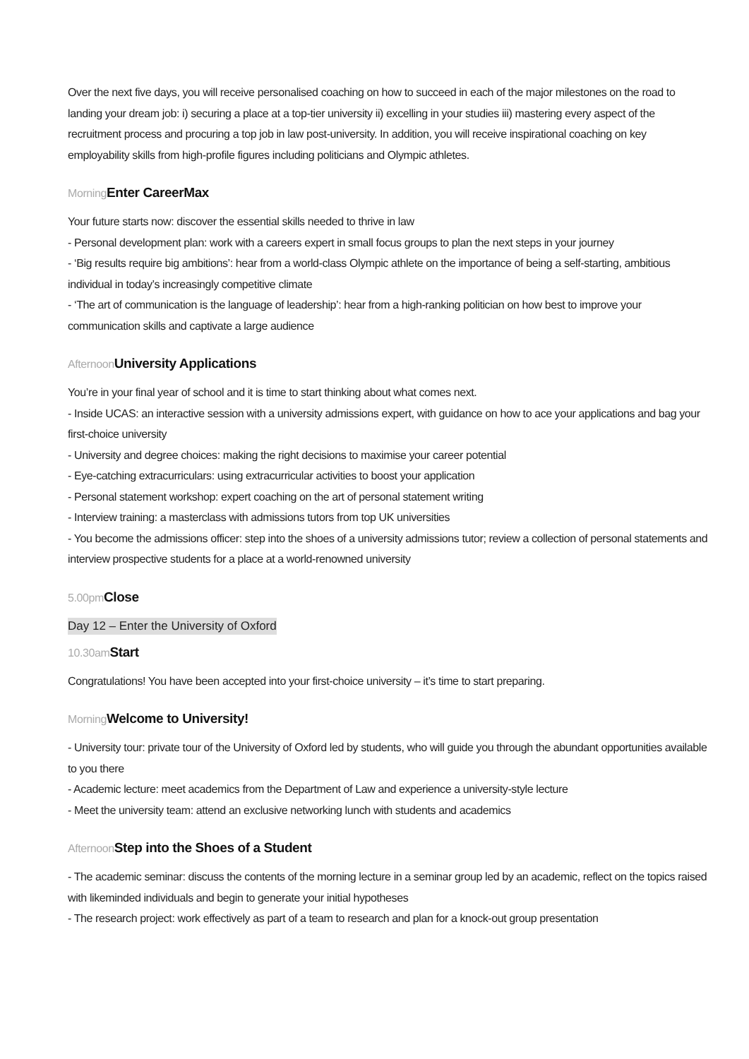Over the next five days, you will receive personalised coaching on how to succeed in each of the major milestones on the road to landing your dream job: i) securing a place at a top-tier university ii) excelling in your studies iii) mastering every aspect of the recruitment process and procuring a top job in law post-university. In addition, you will receive inspirational coaching on key employability skills from high-profile figures including politicians and Olympic athletes.
Morning Enter CareerMax
Your future starts now: discover the essential skills needed to thrive in law
- Personal development plan: work with a careers expert in small focus groups to plan the next steps in your journey
- ‘Big results require big ambitions’: hear from a world-class Olympic athlete on the importance of being a self-starting, ambitious individual in today’s increasingly competitive climate
- ‘The art of communication is the language of leadership’: hear from a high-ranking politician on how best to improve your communication skills and captivate a large audience
Afternoon University Applications
You’re in your final year of school and it is time to start thinking about what comes next.
- Inside UCAS: an interactive session with a university admissions expert, with guidance on how to ace your applications and bag your first-choice university
- University and degree choices: making the right decisions to maximise your career potential
- Eye-catching extracurriculars: using extracurricular activities to boost your application
- Personal statement workshop: expert coaching on the art of personal statement writing
- Interview training: a masterclass with admissions tutors from top UK universities
- You become the admissions officer: step into the shoes of a university admissions tutor; review a collection of personal statements and interview prospective students for a place at a world-renowned university
5.00pm Close
Day 12 – Enter the University of Oxford
10.30am Start
Congratulations! You have been accepted into your first-choice university – it’s time to start preparing.
Morning Welcome to University!
- University tour: private tour of the University of Oxford led by students, who will guide you through the abundant opportunities available to you there
- Academic lecture: meet academics from the Department of Law and experience a university-style lecture
- Meet the university team: attend an exclusive networking lunch with students and academics
Afternoon Step into the Shoes of a Student
- The academic seminar: discuss the contents of the morning lecture in a seminar group led by an academic, reflect on the topics raised with likeminded individuals and begin to generate your initial hypotheses
- The research project: work effectively as part of a team to research and plan for a knock-out group presentation